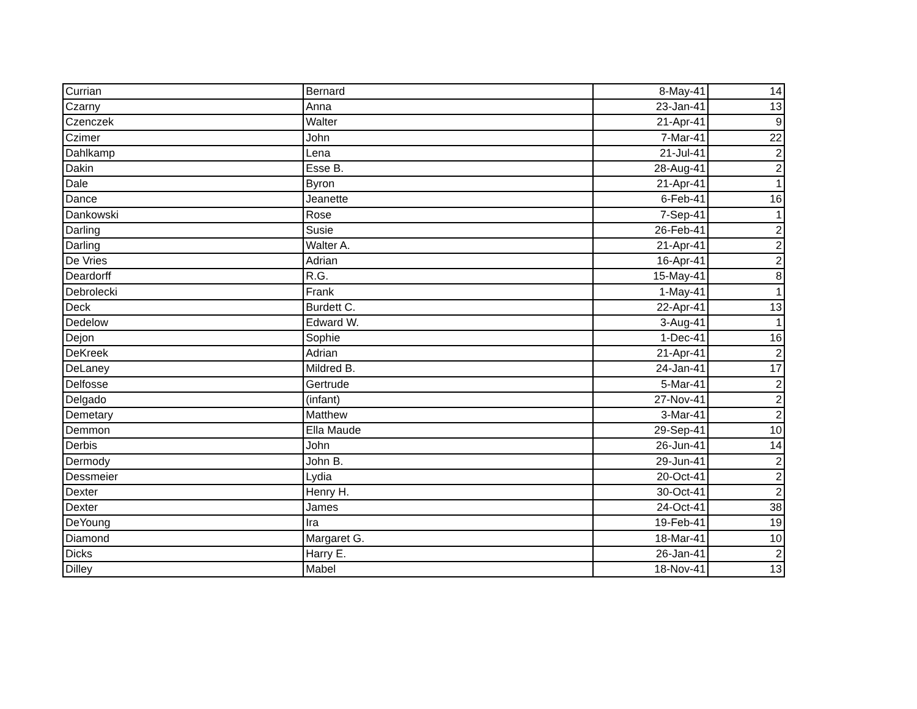| Currian | Bernard | 8-May-41 | 14 |
| Czarny | Anna | 23-Jan-41 | 13 |
| Czenczek | Walter | 21-Apr-41 | 9 |
| Czimer | John | 7-Mar-41 | 22 |
| Dahlkamp | Lena | 21-Jul-41 | 2 |
| Dakin | Esse B. | 28-Aug-41 | 2 |
| Dale | Byron | 21-Apr-41 | 1 |
| Dance | Jeanette | 6-Feb-41 | 16 |
| Dankowski | Rose | 7-Sep-41 | 1 |
| Darling | Susie | 26-Feb-41 | 2 |
| Darling | Walter A. | 21-Apr-41 | 2 |
| De Vries | Adrian | 16-Apr-41 | 2 |
| Deardorff | R.G. | 15-May-41 | 8 |
| Debrolecki | Frank | 1-May-41 | 1 |
| Deck | Burdett C. | 22-Apr-41 | 13 |
| Dedelow | Edward W. | 3-Aug-41 | 1 |
| Dejon | Sophie | 1-Dec-41 | 16 |
| DeKreek | Adrian | 21-Apr-41 | 2 |
| DeLaney | Mildred B. | 24-Jan-41 | 17 |
| Delfosse | Gertrude | 5-Mar-41 | 2 |
| Delgado | (infant) | 27-Nov-41 | 2 |
| Demetary | Matthew | 3-Mar-41 | 2 |
| Demmon | Ella Maude | 29-Sep-41 | 10 |
| Derbis | John | 26-Jun-41 | 14 |
| Dermody | John B. | 29-Jun-41 | 2 |
| Dessmeier | Lydia | 20-Oct-41 | 2 |
| Dexter | Henry H. | 30-Oct-41 | 2 |
| Dexter | James | 24-Oct-41 | 38 |
| DeYoung | Ira | 19-Feb-41 | 19 |
| Diamond | Margaret G. | 18-Mar-41 | 10 |
| Dicks | Harry E. | 26-Jan-41 | 2 |
| Dilley | Mabel | 18-Nov-41 | 13 |